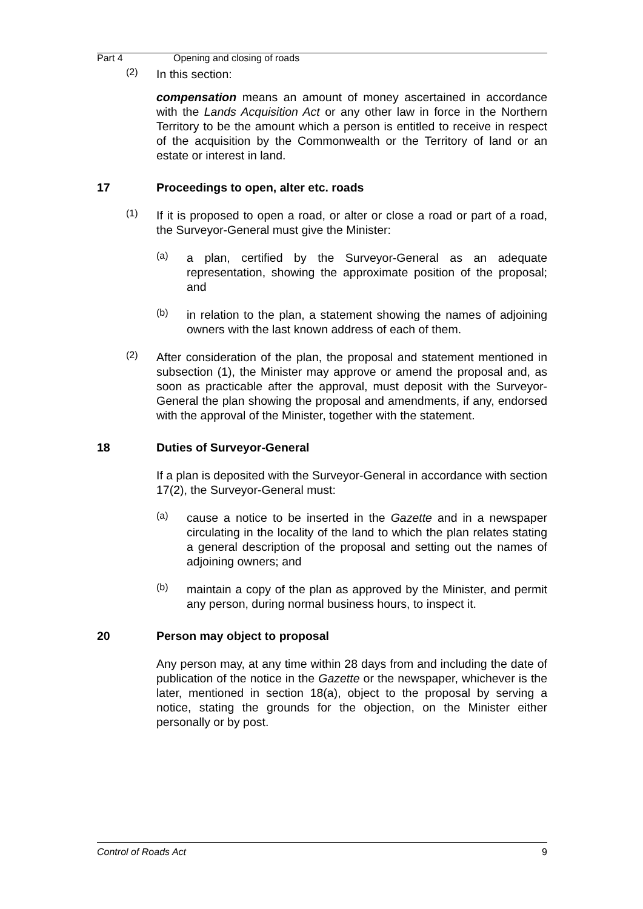Part 4 Opening and closing of roads
(2)
In this section:
compensation means an amount of money ascertained in accordance with the Lands Acquisition Act or any other law in force in the Northern Territory to be the amount which a person is entitled to receive in respect of the acquisition by the Commonwealth or the Territory of land or an estate or interest in land.
17 Proceedings to open, alter etc. roads
(1)
If it is proposed to open a road, or alter or close a road or part of a road, the Surveyor-General must give the Minister:
(a)
a plan, certified by the Surveyor-General as an adequate representation, showing the approximate position of the proposal; and
(b)
in relation to the plan, a statement showing the names of adjoining owners with the last known address of each of them.
(2)
After consideration of the plan, the proposal and statement mentioned in subsection (1), the Minister may approve or amend the proposal and, as soon as practicable after the approval, must deposit with the Surveyor-General the plan showing the proposal and amendments, if any, endorsed with the approval of the Minister, together with the statement.
18 Duties of Surveyor-General
If a plan is deposited with the Surveyor-General in accordance with section 17(2), the Surveyor-General must:
(a)
cause a notice to be inserted in the Gazette and in a newspaper circulating in the locality of the land to which the plan relates stating a general description of the proposal and setting out the names of adjoining owners; and
(b)
maintain a copy of the plan as approved by the Minister, and permit any person, during normal business hours, to inspect it.
20 Person may object to proposal
Any person may, at any time within 28 days from and including the date of publication of the notice in the Gazette or the newspaper, whichever is the later, mentioned in section 18(a), object to the proposal by serving a notice, stating the grounds for the objection, on the Minister either personally or by post.
Control of Roads Act 9